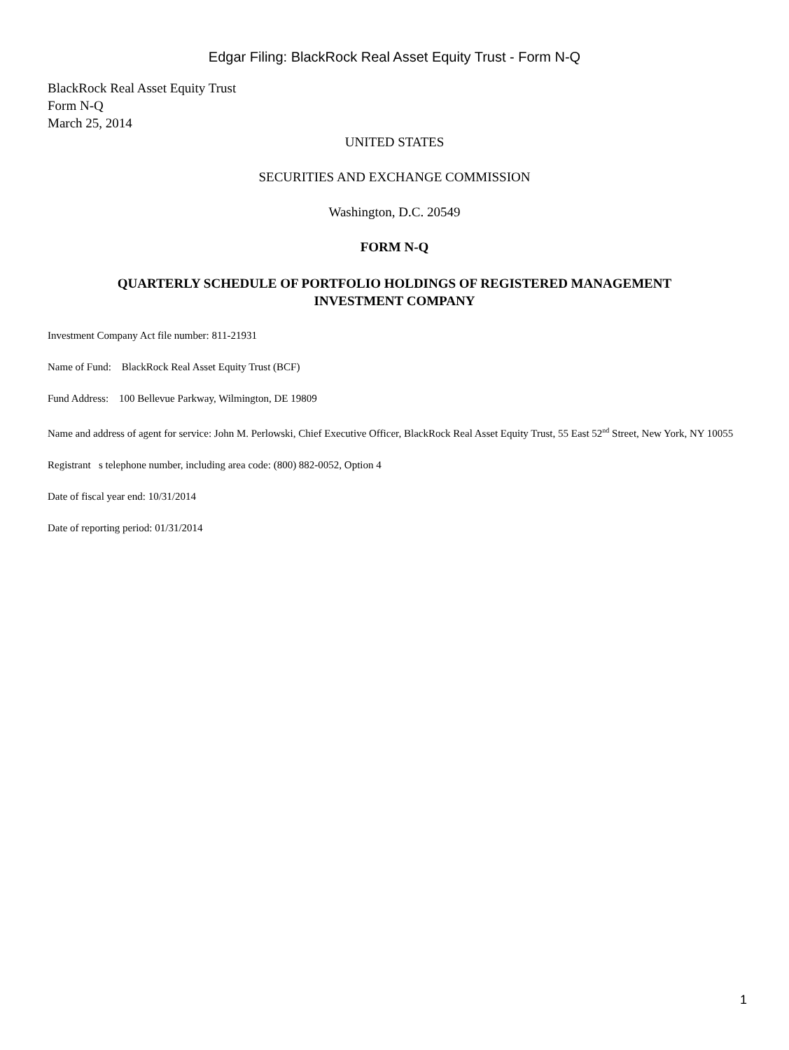Edgar Filing: BlackRock Real Asset Equity Trust - Form N-Q
BlackRock Real Asset Equity Trust
Form N-Q
March 25, 2014
UNITED STATES
SECURITIES AND EXCHANGE COMMISSION
Washington, D.C. 20549
FORM N-Q
QUARTERLY SCHEDULE OF PORTFOLIO HOLDINGS OF REGISTERED MANAGEMENT
INVESTMENT COMPANY
Investment Company Act file number: 811-21931
Name of Fund: BlackRock Real Asset Equity Trust (BCF)
Fund Address: 100 Bellevue Parkway, Wilmington, DE 19809
Name and address of agent for service: John M. Perlowski, Chief Executive Officer, BlackRock Real Asset Equity Trust, 55 East 52<sup>nd</sup> Street, New York, NY 10055
Registrant s telephone number, including area code: (800) 882-0052, Option 4
Date of fiscal year end: 10/31/2014
Date of reporting period: 01/31/2014
1